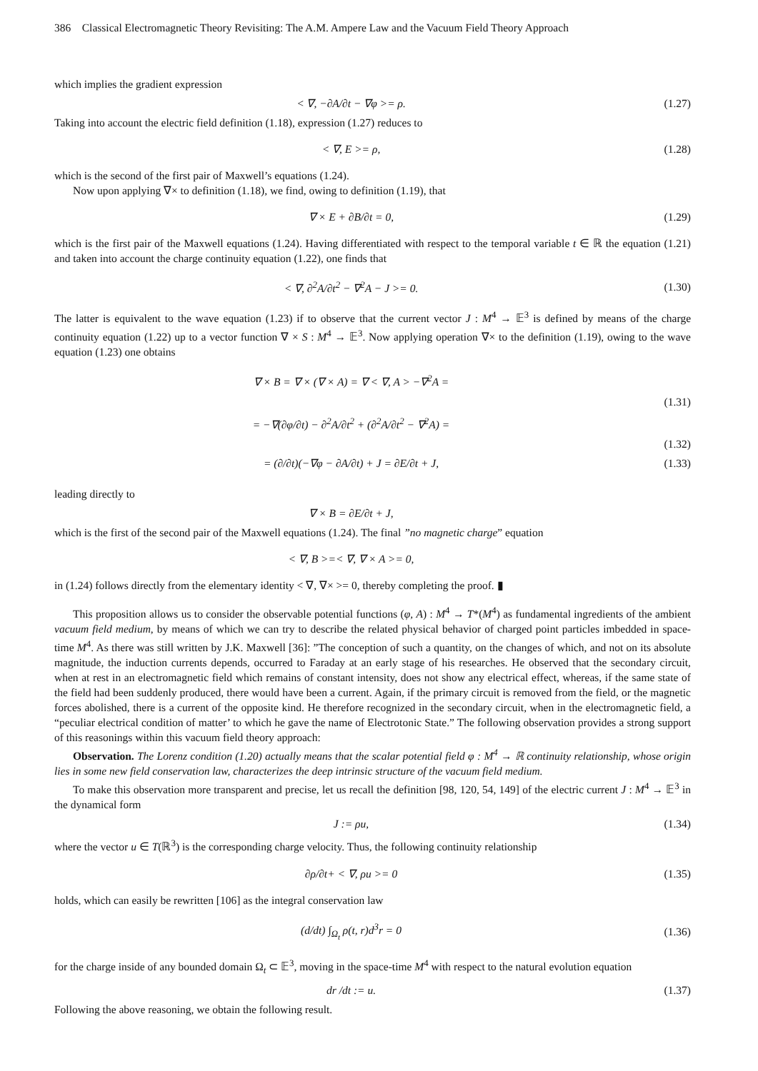386 Classical Electromagnetic Theory Revisiting: The A.M. Ampere Law and the Vacuum Field Theory Approach
which implies the gradient expression
< ∇, −∂A/∂t − ∇φ >= ρ. (1.27)
Taking into account the electric field definition (1.18), expression (1.27) reduces to
< ∇, E >= ρ, (1.28)
which is the second of the first pair of Maxwell’s equations (1.24).
Now upon applying ∇× to definition (1.18), we find, owing to definition (1.19), that
∇ × E + ∂B/∂t = 0, (1.29)
which is the first pair of the Maxwell equations (1.24). Having differentiated with respect to the temporal variable t ∈ ℝ the equation (1.21) and taken into account the charge continuity equation (1.22), one finds that
< ∇, ∂<sup>2</sup>A/∂t<sup>2</sup> − ∇<sup>2</sup>A − J >= 0. (1.30)
The latter is equivalent to the wave equation (1.23) if to observe that the current vector J : M<sup>4</sup> → 𝔼<sup>3</sup> is defined by means of the charge continuity equation (1.22) up to a vector function ∇ × S : M<sup>4</sup> → 𝔼<sup>3</sup>. Now applying operation ∇× to the definition (1.19), owing to the wave equation (1.23) one obtains
∇ × B = ∇ × (∇ × A) = ∇ < ∇, A > −∇<sup>2</sup>A =
(1.31)
= −∇(∂φ/∂t) − ∂<sup>2</sup>A/∂t<sup>2</sup> + (∂<sup>2</sup>A/∂t<sup>2</sup> − ∇<sup>2</sup>A) =
(1.32)
= (∂/∂t)(−∇φ − ∂A/∂t) + J = ∂E/∂t + J, (1.33)
leading directly to
∇ × B = ∂E/∂t + J,
which is the first of the second pair of the Maxwell equations (1.24). The final ”no magnetic charge” equation
< ∇, B >=< ∇, ∇ × A >= 0,
in (1.24) follows directly from the elementary identity < ∇, ∇× >= 0, thereby completing the proof. ▮
This proposition allows us to consider the observable potential functions (φ, A) : M<sup>4</sup> → T*(M<sup>4</sup>) as fundamental ingredients of the ambient vacuum field medium, by means of which we can try to describe the related physical behavior of charged point particles imbedded in space-time M<sup>4</sup>. As there was still written by J.K. Maxwell [36]: ”The conception of such a quantity, on the changes of which, and not on its absolute magnitude, the induction currents depends, occurred to Faraday at an early stage of his researches. He observed that the secondary circuit, when at rest in an electromagnetic field which remains of constant intensity, does not show any electrical effect, whereas, if the same state of the field had been suddenly produced, there would have been a current. Again, if the primary circuit is removed from the field, or the magnetic forces abolished, there is a current of the opposite kind. He therefore recognized in the secondary circuit, when in the electromagnetic field, a “peculiar electrical condition of matter’ to which he gave the name of Electrotonic State.” The following observation provides a strong support of this reasonings within this vacuum field theory approach:
Observation. The Lorenz condition (1.20) actually means that the scalar potential field φ : M<sup>4</sup> → ℝ continuity relationship, whose origin lies in some new field conservation law, characterizes the deep intrinsic structure of the vacuum field medium.
To make this observation more transparent and precise, let us recall the definition [98, 120, 54, 149] of the electric current J : M<sup>4</sup> → 𝔼<sup>3</sup> in the dynamical form
J := ρu, (1.34)
where the vector u ∈ T(ℝ<sup>3</sup>) is the corresponding charge velocity. Thus, the following continuity relationship
∂ρ/∂t+ < ∇, ρu >= 0 (1.35)
holds, which can easily be rewritten [106] as the integral conservation law
(d/dt) ∫<sub>Ω<sub>t</sub></sub> ρ(t, r)d<sup>3</sup>r = 0 (1.36)
for the charge inside of any bounded domain Ω<sub>t</sub> ⊂ 𝔼<sup>3</sup>, moving in the space-time M<sup>4</sup> with respect to the natural evolution equation
dr /dt := u. (1.37)
Following the above reasoning, we obtain the following result.